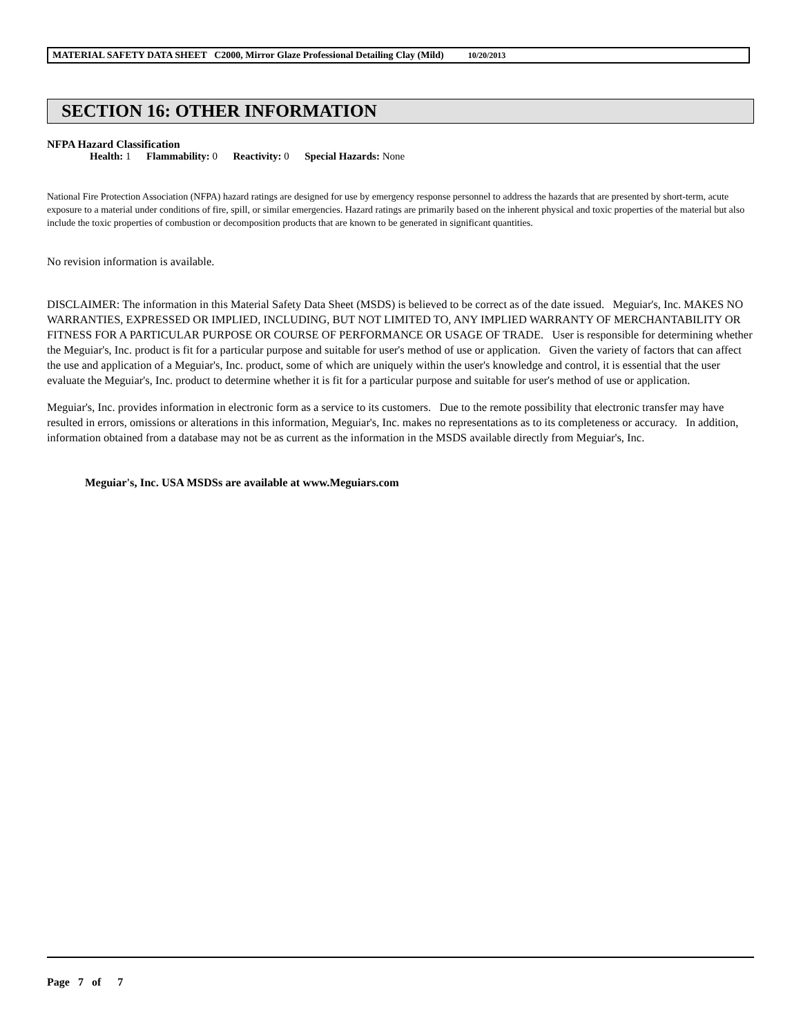MATERIAL SAFETY DATA SHEET C2000, Mirror Glaze Professional Detailing Clay (Mild) 10/20/2013
SECTION 16: OTHER INFORMATION
NFPA Hazard Classification
Health: 1 Flammability: 0 Reactivity: 0 Special Hazards: None
National Fire Protection Association (NFPA) hazard ratings are designed for use by emergency response personnel to address the hazards that are presented by short-term, acute exposure to a material under conditions of fire, spill, or similar emergencies. Hazard ratings are primarily based on the inherent physical and toxic properties of the material but also include the toxic properties of combustion or decomposition products that are known to be generated in significant quantities.
No revision information is available.
DISCLAIMER: The information in this Material Safety Data Sheet (MSDS) is believed to be correct as of the date issued. Meguiar's, Inc. MAKES NO WARRANTIES, EXPRESSED OR IMPLIED, INCLUDING, BUT NOT LIMITED TO, ANY IMPLIED WARRANTY OF MERCHANTABILITY OR FITNESS FOR A PARTICULAR PURPOSE OR COURSE OF PERFORMANCE OR USAGE OF TRADE. User is responsible for determining whether the Meguiar's, Inc. product is fit for a particular purpose and suitable for user's method of use or application. Given the variety of factors that can affect the use and application of a Meguiar's, Inc. product, some of which are uniquely within the user's knowledge and control, it is essential that the user evaluate the Meguiar's, Inc. product to determine whether it is fit for a particular purpose and suitable for user's method of use or application.
Meguiar's, Inc. provides information in electronic form as a service to its customers. Due to the remote possibility that electronic transfer may have resulted in errors, omissions or alterations in this information, Meguiar's, Inc. makes no representations as to its completeness or accuracy. In addition, information obtained from a database may not be as current as the information in the MSDS available directly from Meguiar's, Inc.
Meguiar's, Inc. USA MSDSs are available at www.Meguiars.com
Page 7 of 7